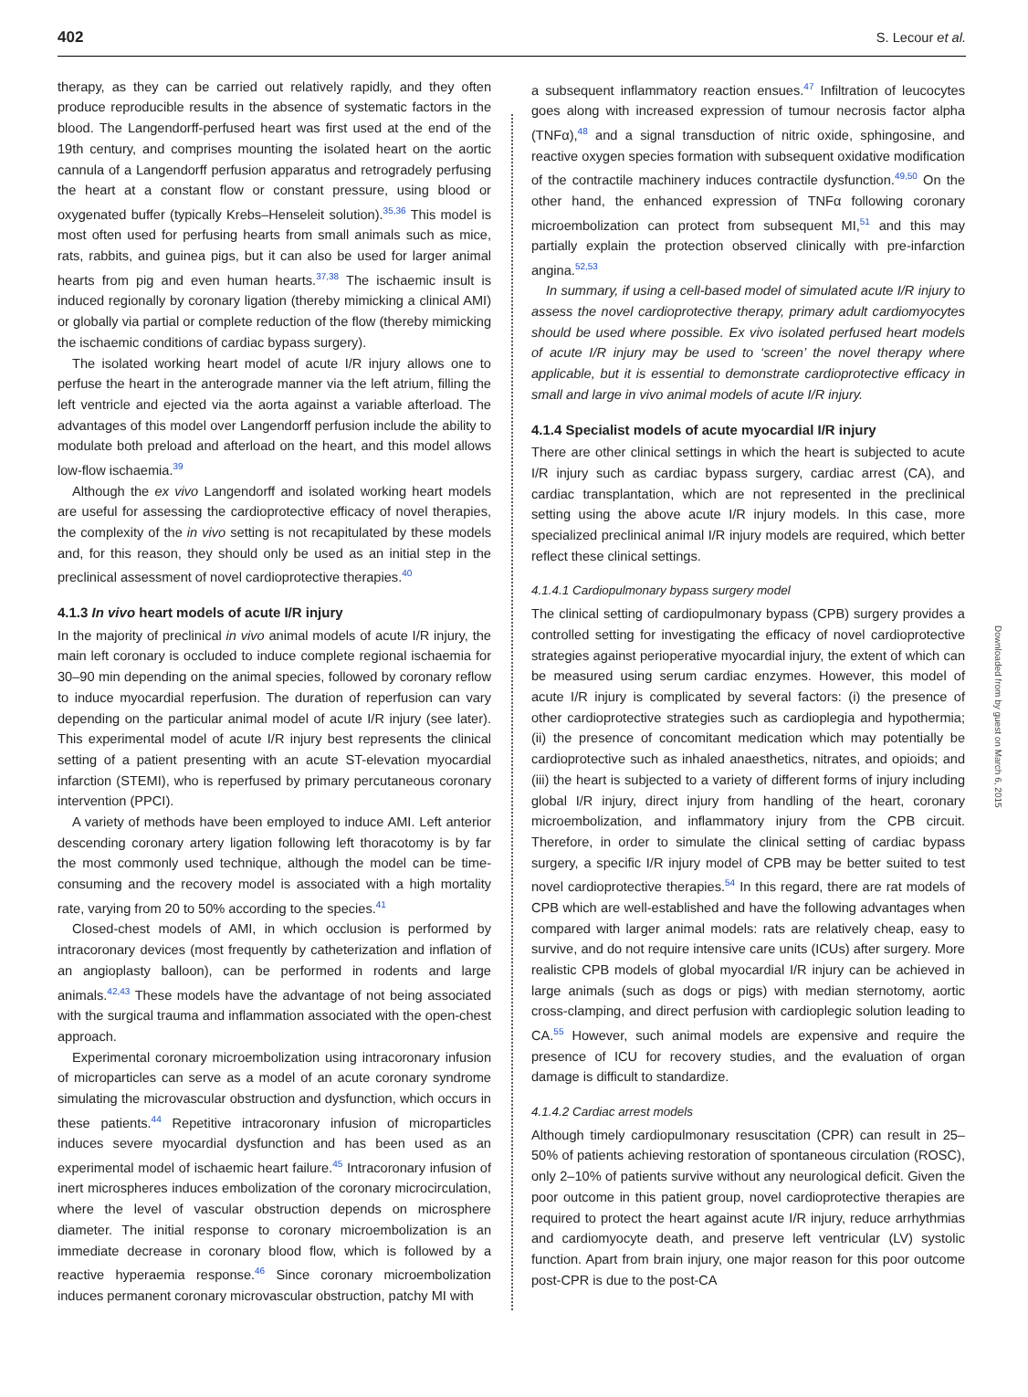402 S. Lecour et al.
therapy, as they can be carried out relatively rapidly, and they often produce reproducible results in the absence of systematic factors in the blood. The Langendorff-perfused heart was first used at the end of the 19th century, and comprises mounting the isolated heart on the aortic cannula of a Langendorff perfusion apparatus and retrogradely perfusing the heart at a constant flow or constant pressure, using blood or oxygenated buffer (typically Krebs–Henseleit solution).<sup>35,36</sup> This model is most often used for perfusing hearts from small animals such as mice, rats, rabbits, and guinea pigs, but it can also be used for larger animal hearts from pig and even human hearts.<sup>37,38</sup> The ischaemic insult is induced regionally by coronary ligation (thereby mimicking a clinical AMI) or globally via partial or complete reduction of the flow (thereby mimicking the ischaemic conditions of cardiac bypass surgery).
The isolated working heart model of acute I/R injury allows one to perfuse the heart in the anterograde manner via the left atrium, filling the left ventricle and ejected via the aorta against a variable afterload. The advantages of this model over Langendorff perfusion include the ability to modulate both preload and afterload on the heart, and this model allows low-flow ischaemia.<sup>39</sup>
Although the ex vivo Langendorff and isolated working heart models are useful for assessing the cardioprotective efficacy of novel therapies, the complexity of the in vivo setting is not recapitulated by these models and, for this reason, they should only be used as an initial step in the preclinical assessment of novel cardioprotective therapies.<sup>40</sup>
4.1.3 In vivo heart models of acute I/R injury
In the majority of preclinical in vivo animal models of acute I/R injury, the main left coronary is occluded to induce complete regional ischaemia for 30–90 min depending on the animal species, followed by coronary reflow to induce myocardial reperfusion. The duration of reperfusion can vary depending on the particular animal model of acute I/R injury (see later). This experimental model of acute I/R injury best represents the clinical setting of a patient presenting with an acute ST-elevation myocardial infarction (STEMI), who is reperfused by primary percutaneous coronary intervention (PPCI).
A variety of methods have been employed to induce AMI. Left anterior descending coronary artery ligation following left thoracotomy is by far the most commonly used technique, although the model can be time-consuming and the recovery model is associated with a high mortality rate, varying from 20 to 50% according to the species.<sup>41</sup>
Closed-chest models of AMI, in which occlusion is performed by intracoronary devices (most frequently by catheterization and inflation of an angioplasty balloon), can be performed in rodents and large animals.<sup>42,43</sup> These models have the advantage of not being associated with the surgical trauma and inflammation associated with the open-chest approach.
Experimental coronary microembolization using intracoronary infusion of microparticles can serve as a model of an acute coronary syndrome simulating the microvascular obstruction and dysfunction, which occurs in these patients.<sup>44</sup> Repetitive intracoronary infusion of microparticles induces severe myocardial dysfunction and has been used as an experimental model of ischaemic heart failure.<sup>45</sup> Intracoronary infusion of inert microspheres induces embolization of the coronary microcirculation, where the level of vascular obstruction depends on microsphere diameter. The initial response to coronary microembolization is an immediate decrease in coronary blood flow, which is followed by a reactive hyperaemia response.<sup>46</sup> Since coronary microembolization induces permanent coronary microvascular obstruction, patchy MI with
a subsequent inflammatory reaction ensues.<sup>47</sup> Infiltration of leucocytes goes along with increased expression of tumour necrosis factor alpha (TNFα),<sup>48</sup> and a signal transduction of nitric oxide, sphingosine, and reactive oxygen species formation with subsequent oxidative modification of the contractile machinery induces contractile dysfunction.<sup>49,50</sup> On the other hand, the enhanced expression of TNFα following coronary microembolization can protect from subsequent MI,<sup>51</sup> and this may partially explain the protection observed clinically with pre-infarction angina.<sup>52,53</sup>
In summary, if using a cell-based model of simulated acute I/R injury to assess the novel cardioprotective therapy, primary adult cardiomyocytes should be used where possible. Ex vivo isolated perfused heart models of acute I/R injury may be used to ‘screen’ the novel therapy where applicable, but it is essential to demonstrate cardioprotective efficacy in small and large in vivo animal models of acute I/R injury.
4.1.4 Specialist models of acute myocardial I/R injury
There are other clinical settings in which the heart is subjected to acute I/R injury such as cardiac bypass surgery, cardiac arrest (CA), and cardiac transplantation, which are not represented in the preclinical setting using the above acute I/R injury models. In this case, more specialized preclinical animal I/R injury models are required, which better reflect these clinical settings.
4.1.4.1 Cardiopulmonary bypass surgery model
The clinical setting of cardiopulmonary bypass (CPB) surgery provides a controlled setting for investigating the efficacy of novel cardioprotective strategies against perioperative myocardial injury, the extent of which can be measured using serum cardiac enzymes. However, this model of acute I/R injury is complicated by several factors: (i) the presence of other cardioprotective strategies such as cardioplegia and hypothermia; (ii) the presence of concomitant medication which may potentially be cardioprotective such as inhaled anaesthetics, nitrates, and opioids; and (iii) the heart is subjected to a variety of different forms of injury including global I/R injury, direct injury from handling of the heart, coronary microembolization, and inflammatory injury from the CPB circuit. Therefore, in order to simulate the clinical setting of cardiac bypass surgery, a specific I/R injury model of CPB may be better suited to test novel cardioprotective therapies.<sup>54</sup> In this regard, there are rat models of CPB which are well-established and have the following advantages when compared with larger animal models: rats are relatively cheap, easy to survive, and do not require intensive care units (ICUs) after surgery. More realistic CPB models of global myocardial I/R injury can be achieved in large animals (such as dogs or pigs) with median sternotomy, aortic cross-clamping, and direct perfusion with cardioplegic solution leading to CA.<sup>55</sup> However, such animal models are expensive and require the presence of ICU for recovery studies, and the evaluation of organ damage is difficult to standardize.
4.1.4.2 Cardiac arrest models
Although timely cardiopulmonary resuscitation (CPR) can result in 25–50% of patients achieving restoration of spontaneous circulation (ROSC), only 2–10% of patients survive without any neurological deficit. Given the poor outcome in this patient group, novel cardioprotective therapies are required to protect the heart against acute I/R injury, reduce arrhythmias and cardiomyocyte death, and preserve left ventricular (LV) systolic function. Apart from brain injury, one major reason for this poor outcome post-CPR is due to the post-CA
Downloaded from by guest on March 6, 2015